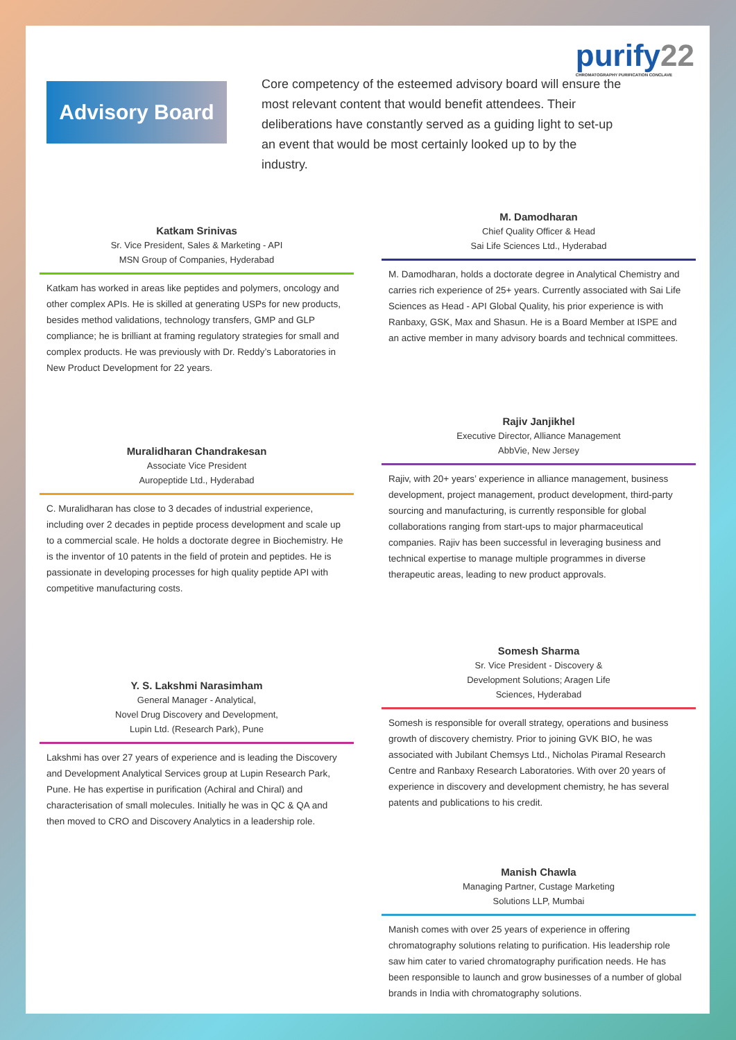purify22
CHROMATOGRAPHY PURIFICATION CONCLAVE
Advisory Board
Core competency of the esteemed advisory board will ensure the most relevant content that would benefit attendees. Their deliberations have constantly served as a guiding light to set-up an event that would be most certainly looked up to by the industry.
Katkam Srinivas
Sr. Vice President, Sales & Marketing - API
MSN Group of Companies, Hyderabad
Katkam has worked in areas like peptides and polymers, oncology and other complex APIs. He is skilled at generating USPs for new products, besides method validations, technology transfers, GMP and GLP compliance; he is brilliant at framing regulatory strategies for small and complex products. He was previously with Dr. Reddy’s Laboratories in New Product Development for 22 years.
Muralidharan Chandrakesan
Associate Vice President
Auropeptide Ltd., Hyderabad
C. Muralidharan has close to 3 decades of industrial experience, including over 2 decades in peptide process development and scale up to a commercial scale. He holds a doctorate degree in Biochemistry. He is the inventor of 10 patents in the field of protein and peptides. He is passionate in developing processes for high quality peptide API with competitive manufacturing costs.
Y. S. Lakshmi Narasimham
General Manager - Analytical,
Novel Drug Discovery and Development,
Lupin Ltd. (Research Park), Pune
Lakshmi has over 27 years of experience and is leading the Discovery and Development Analytical Services group at Lupin Research Park, Pune. He has expertise in purification (Achiral and Chiral) and characterisation of small molecules. Initially he was in QC & QA and then moved to CRO and Discovery Analytics in a leadership role.
M. Damodharan
Chief Quality Officer & Head
Sai Life Sciences Ltd., Hyderabad
M. Damodharan, holds a doctorate degree in Analytical Chemistry and carries rich experience of 25+ years. Currently associated with Sai Life Sciences as Head - API Global Quality, his prior experience is with Ranbaxy, GSK, Max and Shasun. He is a Board Member at ISPE and an active member in many advisory boards and technical committees.
Rajiv Janjikhel
Executive Director, Alliance Management
AbbVie, New Jersey
Rajiv, with 20+ years’ experience in alliance management, business development, project management, product development, third-party sourcing and manufacturing, is currently responsible for global collaborations ranging from start-ups to major pharmaceutical companies. Rajiv has been successful in leveraging business and technical expertise to manage multiple programmes in diverse therapeutic areas, leading to new product approvals.
Somesh Sharma
Sr. Vice President - Discovery &
Development Solutions; Aragen Life
Sciences, Hyderabad
Somesh is responsible for overall strategy, operations and business growth of discovery chemistry. Prior to joining GVK BIO, he was associated with Jubilant Chemsys Ltd., Nicholas Piramal Research Centre and Ranbaxy Research Laboratories. With over 20 years of experience in discovery and development chemistry, he has several patents and publications to his credit.
Manish Chawla
Managing Partner, Custage Marketing
Solutions LLP, Mumbai
Manish comes with over 25 years of experience in offering chromatography solutions relating to purification. His leadership role saw him cater to varied chromatography purification needs. He has been responsible to launch and grow businesses of a number of global brands in India with chromatography solutions.